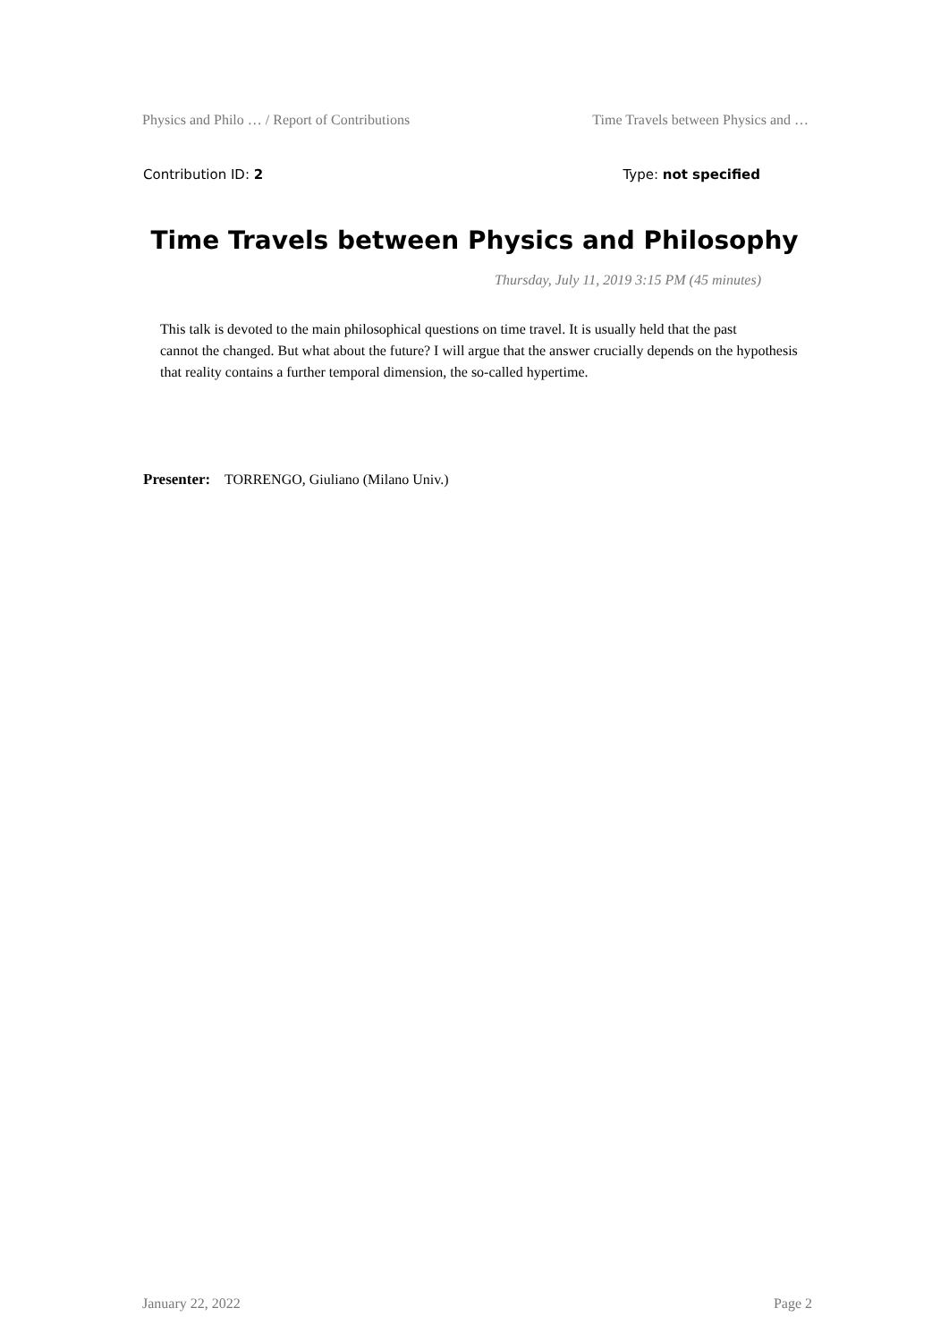Physics and Philo … / Report of Contributions Time Travels between Physics and …
Contribution ID: 2 Type: not specified
Time Travels between Physics and Philosophy
Thursday, July 11, 2019 3:15 PM (45 minutes)
This talk is devoted to the main philosophical questions on time travel. It is usually held that the past
cannot the changed. But what about the future? I will argue that the answer crucially depends on the hypothesis that reality contains a further temporal dimension, the so-called hypertime.
Presenter: TORRENGO, Giuliano (Milano Univ.)
January 22, 2022 Page 2